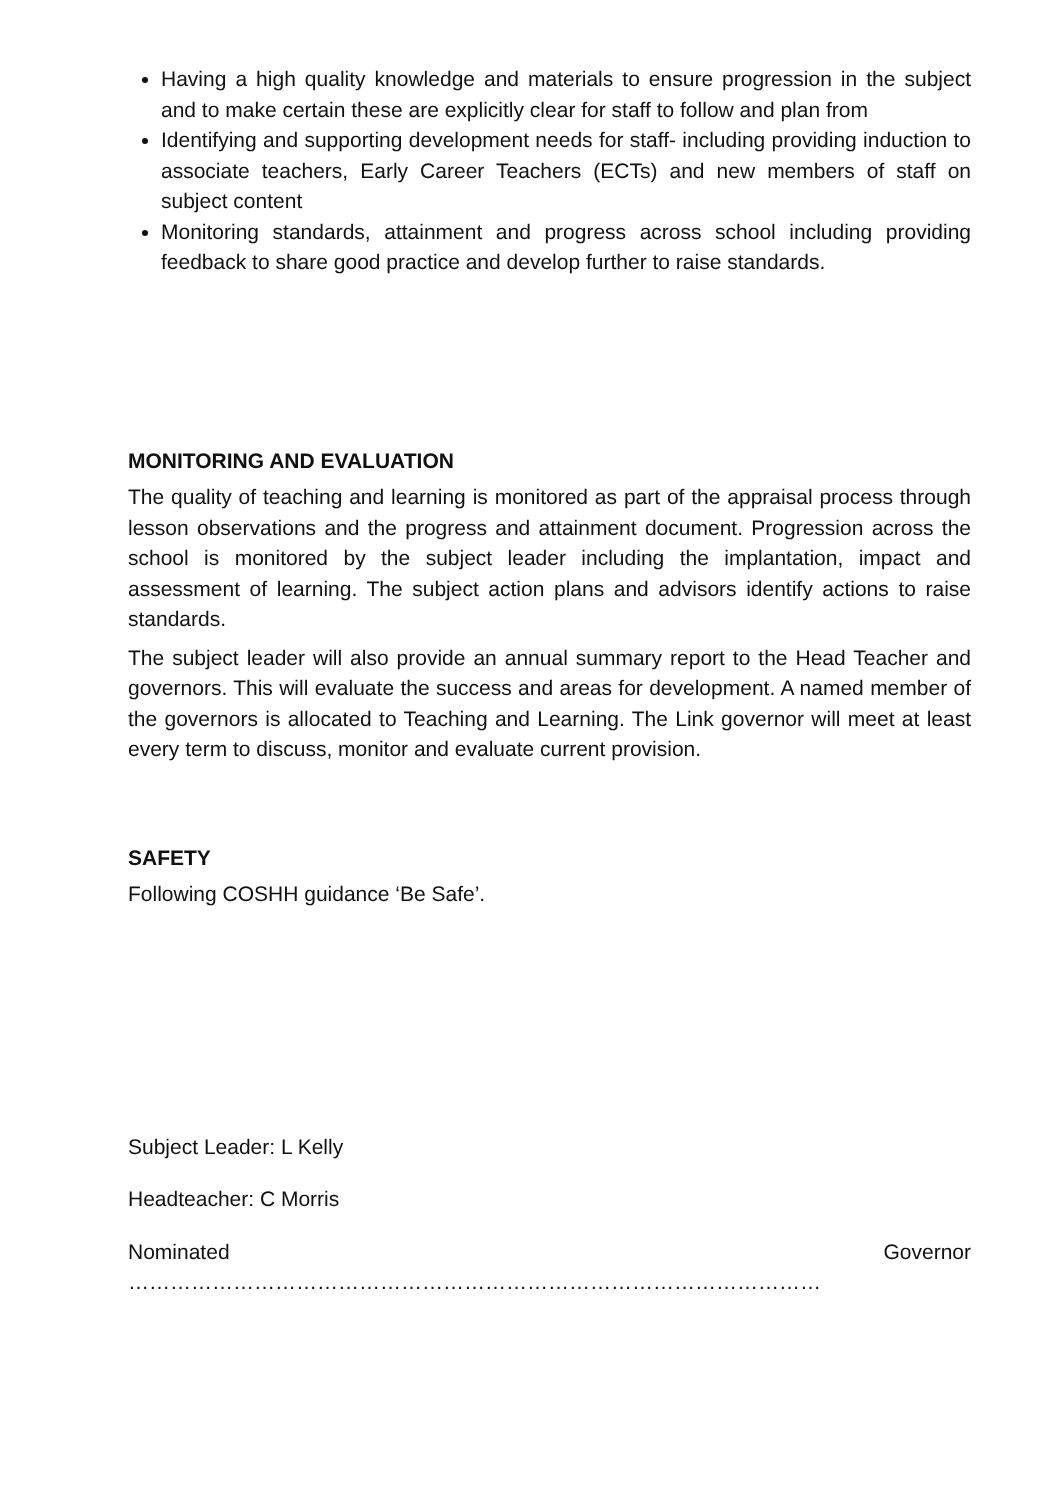Having a high quality knowledge and materials to ensure progression in the subject and to make certain these are explicitly clear for staff to follow and plan from
Identifying and supporting development needs for staff- including providing induction to associate teachers, Early Career Teachers (ECTs) and new members of staff on subject content
Monitoring standards, attainment and progress across school including providing feedback to share good practice and develop further to raise standards.
MONITORING AND EVALUATION
The quality of teaching and learning is monitored as part of the appraisal process through lesson observations and the progress and attainment document. Progression across the school is monitored by the subject leader including the implantation, impact and assessment of learning. The subject action plans and advisors identify actions to raise standards.
The subject leader will also provide an annual summary report to the Head Teacher and governors. This will evaluate the success and areas for development. A named member of the governors is allocated to Teaching and Learning. The Link governor will meet at least every term to discuss, monitor and evaluate current provision.
SAFETY
Following COSHH guidance ‘Be Safe’.
Subject Leader: L Kelly
Headteacher: C Morris
Nominated Governor ………………………………………………………………………………………